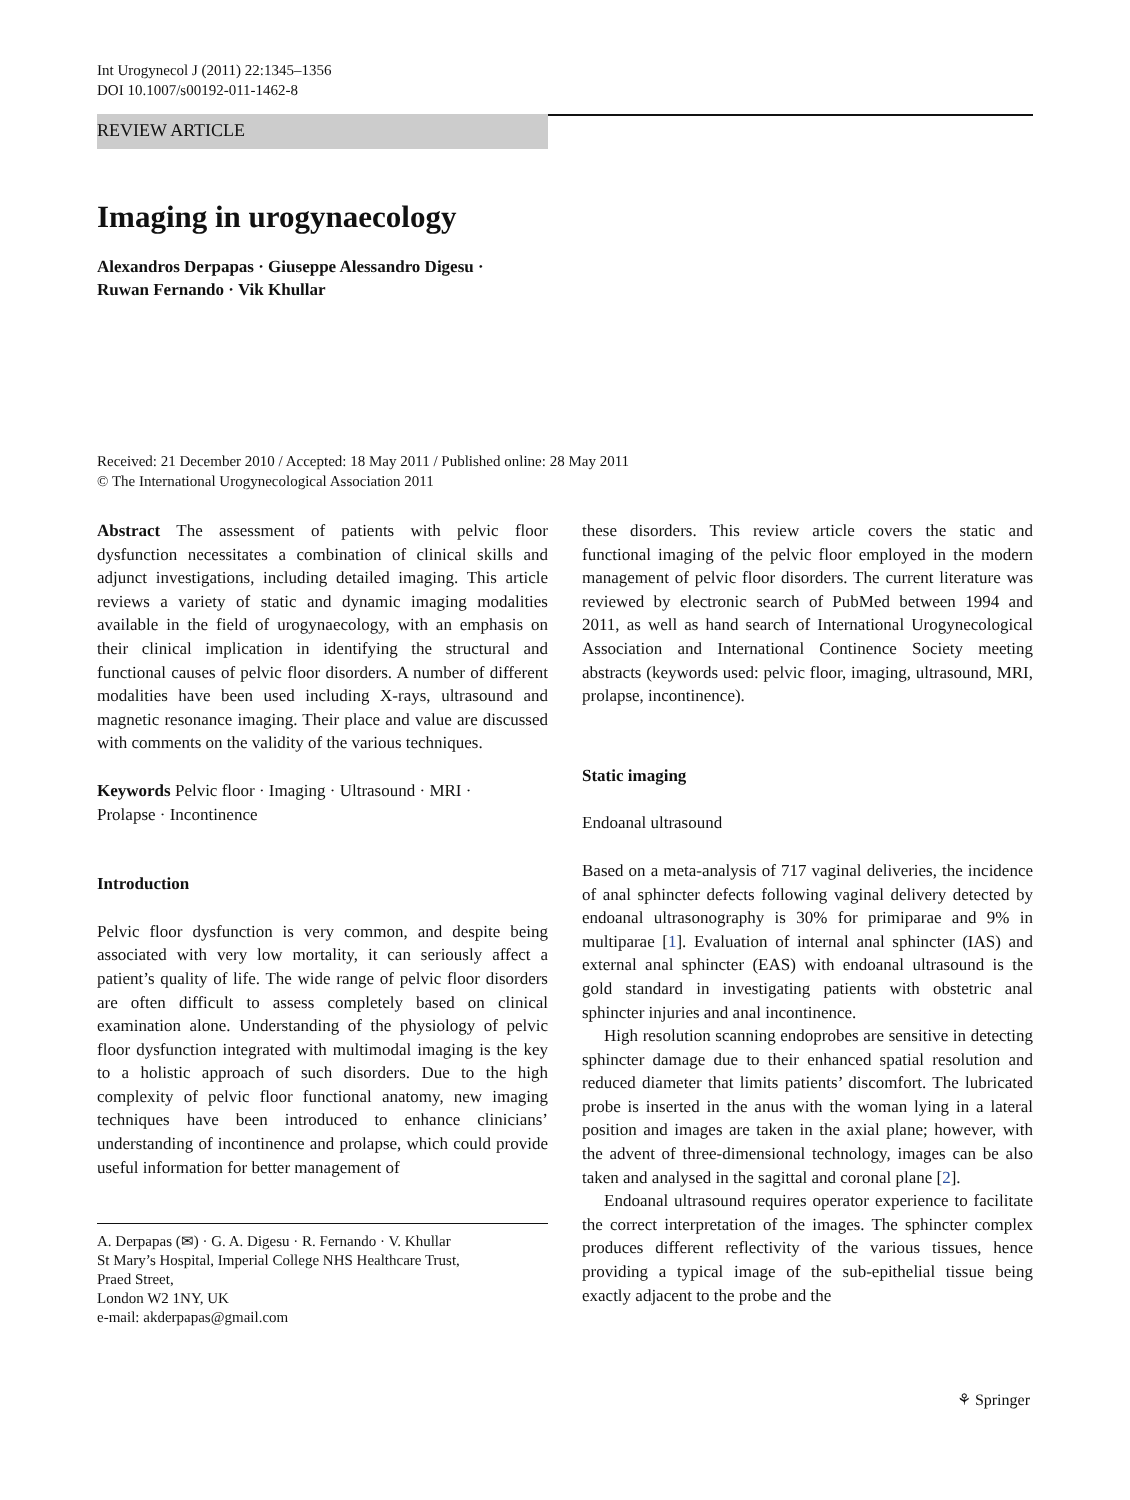Int Urogynecol J (2011) 22:1345–1356
DOI 10.1007/s00192-011-1462-8
REVIEW ARTICLE
Imaging in urogynaecology
Alexandros Derpapas · Giuseppe Alessandro Digesu ·
Ruwan Fernando · Vik Khullar
Received: 21 December 2010 / Accepted: 18 May 2011 / Published online: 28 May 2011
© The International Urogynecological Association 2011
Abstract The assessment of patients with pelvic floor dysfunction necessitates a combination of clinical skills and adjunct investigations, including detailed imaging. This article reviews a variety of static and dynamic imaging modalities available in the field of urogynaecology, with an emphasis on their clinical implication in identifying the structural and functional causes of pelvic floor disorders. A number of different modalities have been used including X-rays, ultrasound and magnetic resonance imaging. Their place and value are discussed with comments on the validity of the various techniques.
Keywords Pelvic floor · Imaging · Ultrasound · MRI ·
Prolapse · Incontinence
Introduction
Pelvic floor dysfunction is very common, and despite being associated with very low mortality, it can seriously affect a patient’s quality of life. The wide range of pelvic floor disorders are often difficult to assess completely based on clinical examination alone. Understanding of the physiology of pelvic floor dysfunction integrated with multimodal imaging is the key to a holistic approach of such disorders. Due to the high complexity of pelvic floor functional anatomy, new imaging techniques have been introduced to enhance clinicians’ understanding of incontinence and prolapse, which could provide useful information for better management of
A. Derpapas (✉) · G. A. Digesu · R. Fernando · V. Khullar
St Mary’s Hospital, Imperial College NHS Healthcare Trust,
Praed Street,
London W2 1NY, UK
e-mail: akderpapas@gmail.com
these disorders. This review article covers the static and functional imaging of the pelvic floor employed in the modern management of pelvic floor disorders. The current literature was reviewed by electronic search of PubMed between 1994 and 2011, as well as hand search of International Urogynecological Association and International Continence Society meeting abstracts (keywords used: pelvic floor, imaging, ultrasound, MRI, prolapse, incontinence).
Static imaging
Endoanal ultrasound
Based on a meta-analysis of 717 vaginal deliveries, the incidence of anal sphincter defects following vaginal delivery detected by endoanal ultrasonography is 30% for primiparae and 9% in multiparae [1]. Evaluation of internal anal sphincter (IAS) and external anal sphincter (EAS) with endoanal ultrasound is the gold standard in investigating patients with obstetric anal sphincter injuries and anal incontinence.
High resolution scanning endoprobes are sensitive in detecting sphincter damage due to their enhanced spatial resolution and reduced diameter that limits patients’ discomfort. The lubricated probe is inserted in the anus with the woman lying in a lateral position and images are taken in the axial plane; however, with the advent of three-dimensional technology, images can be also taken and analysed in the sagittal and coronal plane [2].
Endoanal ultrasound requires operator experience to facilitate the correct interpretation of the images. The sphincter complex produces different reflectivity of the various tissues, hence providing a typical image of the sub-epithelial tissue being exactly adjacent to the probe and the
⚘ Springer